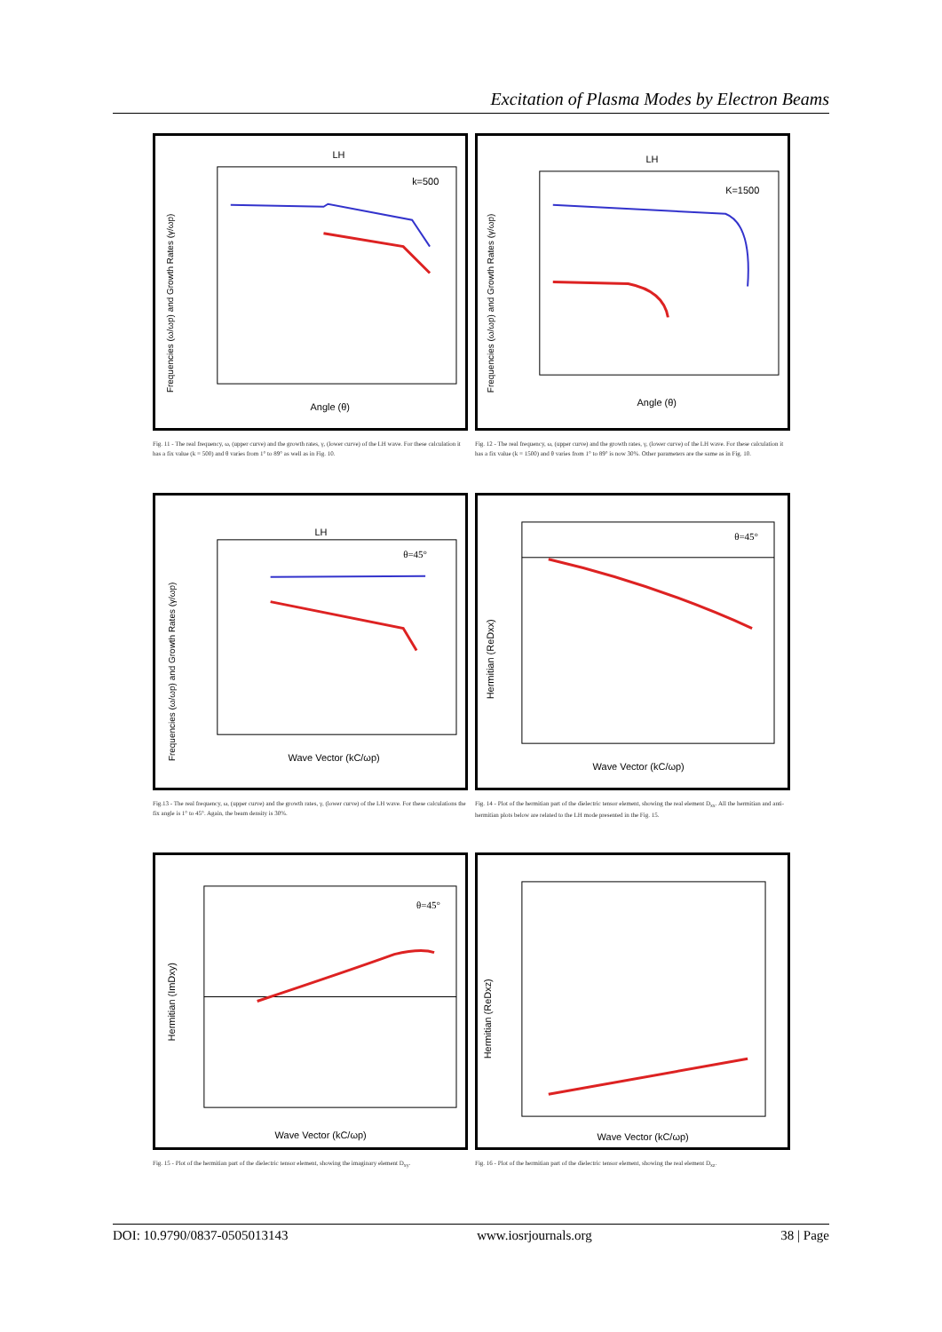Excitation of Plasma Modes by Electron Beams
LH
k=500
Angle (θ)
Frequencies (ω/ωp) and Growth Rates (γ/ωp)
LH
K=1500
Angle (θ)
Frequencies (ω/ωp) and Growth Rates (γ/ωp)
Fig. 11 - The real frequency, ω, (upper curve) and the growth rates, γ, (lower curve) of the LH wave. For these calculation it has a fix value (k = 500) and θ varies from 1° to 89° as well as in Fig. 10.
Fig. 12 - The real frequency, ω, (upper curve) and the growth rates, γ, (lower curve) of the LH wave. For these calculation it has a fix value (k = 1500) and θ varies from 1° to 89° is now 30%. Other parameters are the same as in Fig. 10.
LH
θ=45°
Wave Vector (kC/ωp)
Frequencies (ω/ωp) and Growth Rates (γ/ωp)
θ=45°
Wave Vector (kC/ωp)
Hermitian (ReDxx)
Fig.13 - The real frequency, ω, (upper curve) and the growth rates, γ, (lower curve) of the LH wave. For these calculations the fix angle is 1° to 45°. Again, the beam density is 30%.
Fig. 14 - Plot of the hermitian part of the dielectric tensor element, showing the real element D<sub>xx</sub>. All the hermitian and anti-hermitian plots below are related to the LH mode presented in the Fig. 15.
θ=45°
Wave Vector (kC/ωp)
Hermitian (ImDxy)
Wave Vector (kC/ωp)
Hermitian (ReDxz)
Fig. 15 - Plot of the hermitian part of the dielectric tensor element, showing the imaginary element D<sub>xy</sub>.
Fig. 16 - Plot of the hermitian part of the dielectric tensor element, showing the real element D<sub>xz</sub>.
DOI: 10.9790/0837-0505013143 www.iosrjournals.org 38 | Page